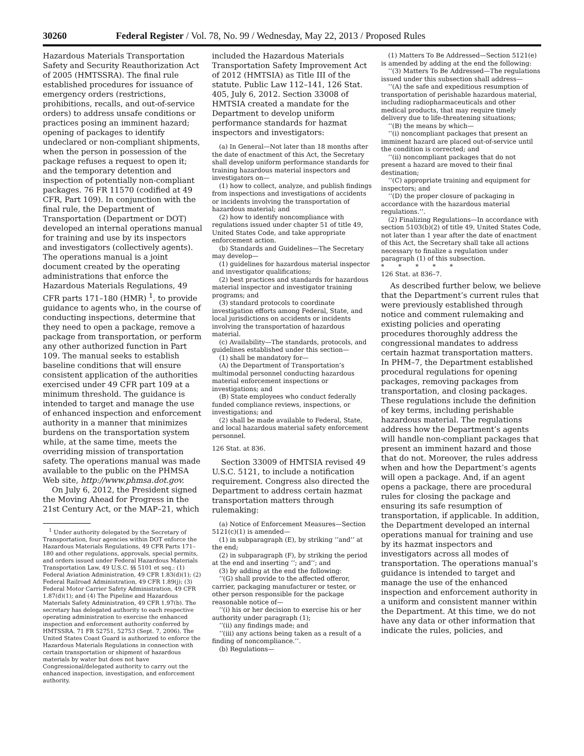30260 Federal Register / Vol. 78, No. 99 / Wednesday, May 22, 2013 / Proposed Rules
Hazardous Materials Transportation Safety and Security Reauthorization Act of 2005 (HMTSSRA). The final rule established procedures for issuance of emergency orders (restrictions, prohibitions, recalls, and out-of-service orders) to address unsafe conditions or practices posing an imminent hazard; opening of packages to identify undeclared or non-compliant shipments, when the person in possession of the package refuses a request to open it; and the temporary detention and inspection of potentially non-compliant packages. 76 FR 11570 (codified at 49 CFR, Part 109). In conjunction with the final rule, the Department of Transportation (Department or DOT) developed an internal operations manual for training and use by its inspectors and investigators (collectively agents). The operations manual is a joint document created by the operating administrations that enforce the Hazardous Materials Regulations, 49 CFR parts 171–180 (HMR) <sup>1</sup>, to provide guidance to agents who, in the course of conducting inspections, determine that they need to open a package, remove a package from transportation, or perform any other authorized function in Part 109. The manual seeks to establish baseline conditions that will ensure consistent application of the authorities exercised under 49 CFR part 109 at a minimum threshold. The guidance is intended to target and manage the use of enhanced inspection and enforcement authority in a manner that minimizes burdens on the transportation system while, at the same time, meets the overriding mission of transportation safety. The operations manual was made available to the public on the PHMSA Web site, http://www.phmsa.dot.gov.
On July 6, 2012, the President signed the Moving Ahead for Progress in the 21st Century Act, or the MAP–21, which
<sup>1</sup> Under authority delegated by the Secretary of Transportation, four agencies within DOT enforce the Hazardous Materials Regulations, 49 CFR Parts 171–180 and other regulations, approvals, special permits, and orders issued under Federal Hazardous Materials Transportation Law, 49 U.S.C. §§ 5101 et seq.: (1) Federal Aviation Administration, 49 CFR 1.83(d)(1); (2) Federal Railroad Administration, 49 CFR 1.89(j); (3) Federal Motor Carrier Safety Administration, 49 CFR 1.87(d)(1); and (4) The Pipeline and Hazardous Materials Safety Administration, 49 CFR 1.97(b). The secretary has delegated authority to each respective operating administration to exercise the enhanced inspection and enforcement authority conferred by HMTSSRA. 71 FR 52751, 52753 (Sept. 7, 2006). The United States Coast Guard is authorized to enforce the Hazardous Materials Regulations in connection with certain transportation or shipment of hazardous materials by water but does not have Congressional/delegated authority to carry out the enhanced inspection, investigation, and enforcement authority.
included the Hazardous Materials Transportation Safety Improvement Act of 2012 (HMTSIA) as Title III of the statute. Public Law 112–141, 126 Stat. 405, July 6, 2012. Section 33008 of HMTSIA created a mandate for the Department to develop uniform performance standards for hazmat inspectors and investigators:
(a) In General—Not later than 18 months after the date of enactment of this Act, the Secretary shall develop uniform performance standards for training hazardous material inspectors and investigators on—
(1) how to collect, analyze, and publish findings from inspections and investigations of accidents or incidents involving the transportation of hazardous material; and
(2) how to identify noncompliance with regulations issued under chapter 51 of title 49, United States Code, and take appropriate enforcement action.
(b) Standards and Guidelines—The Secretary may develop—
(1) guidelines for hazardous material inspector and investigator qualifications;
(2) best practices and standards for hazardous material inspector and investigator training programs; and
(3) standard protocols to coordinate investigation efforts among Federal, State, and local jurisdictions on accidents or incidents involving the transportation of hazardous material.
(c) Availability—The standards, protocols, and guidelines established under this section—
(1) shall be mandatory for—
(A) the Department of Transportation’s multimodal personnel conducting hazardous material enforcement inspections or investigations; and
(B) State employees who conduct federally funded compliance reviews, inspections, or investigations; and
(2) shall be made available to Federal, State, and local hazardous material safety enforcement personnel.
126 Stat. at 836.
Section 33009 of HMTSIA revised 49 U.S.C. 5121, to include a notification requirement. Congress also directed the Department to address certain hazmat transportation matters through rulemaking:
(a) Notice of Enforcement Measures—Section 5121(c)(1) is amended—
(1) in subparagraph (E), by striking ‘‘and’’ at the end;
(2) in subparagraph (F), by striking the period at the end and inserting ‘‘; and’’; and
(3) by adding at the end the following:
‘‘(G) shall provide to the affected offeror, carrier, packaging manufacturer or tester, or other person responsible for the package reasonable notice of—
‘‘(i) his or her decision to exercise his or her authority under paragraph (1);
‘‘(ii) any findings made; and
‘‘(iii) any actions being taken as a result of a finding of noncompliance.’’.
(b) Regulations—
(1) Matters To Be Addressed—Section 5121(e) is amended by adding at the end the following:
‘‘(3) Matters To Be Addressed—The regulations issued under this subsection shall address—
‘‘(A) the safe and expeditious resumption of transportation of perishable hazardous material, including radiopharmaceuticals and other medical products, that may require timely delivery due to life-threatening situations;
‘‘(B) the means by which—
‘‘(i) noncompliant packages that present an imminent hazard are placed out-of-service until the condition is corrected; and
‘‘(ii) noncompliant packages that do not present a hazard are moved to their final destination;
‘‘(C) appropriate training and equipment for inspectors; and
‘‘(D) the proper closure of packaging in accordance with the hazardous material regulations.’’.
(2) Finalizing Regulations—In accordance with section 5103(b)(2) of title 49, United States Code, not later than 1 year after the date of enactment of this Act, the Secretary shall take all actions necessary to finalize a regulation under paragraph (1) of this subsection.
* * * * *
126 Stat. at 836–7.
As described further below, we believe that the Department’s current rules that were previously established through notice and comment rulemaking and existing policies and operating procedures thoroughly address the congressional mandates to address certain hazmat transportation matters. In PHM–7, the Department established procedural regulations for opening packages, removing packages from transportation, and closing packages. These regulations include the definition of key terms, including perishable hazardous material. The regulations address how the Department’s agents will handle non-compliant packages that present an imminent hazard and those that do not. Moreover, the rules address when and how the Department’s agents will open a package. And, if an agent opens a package, there are procedural rules for closing the package and ensuring its safe resumption of transportation, if applicable. In addition, the Department developed an internal operations manual for training and use by its hazmat inspectors and investigators across all modes of transportation. The operations manual’s guidance is intended to target and manage the use of the enhanced inspection and enforcement authority in a uniform and consistent manner within the Department. At this time, we do not have any data or other information that indicate the rules, policies, and